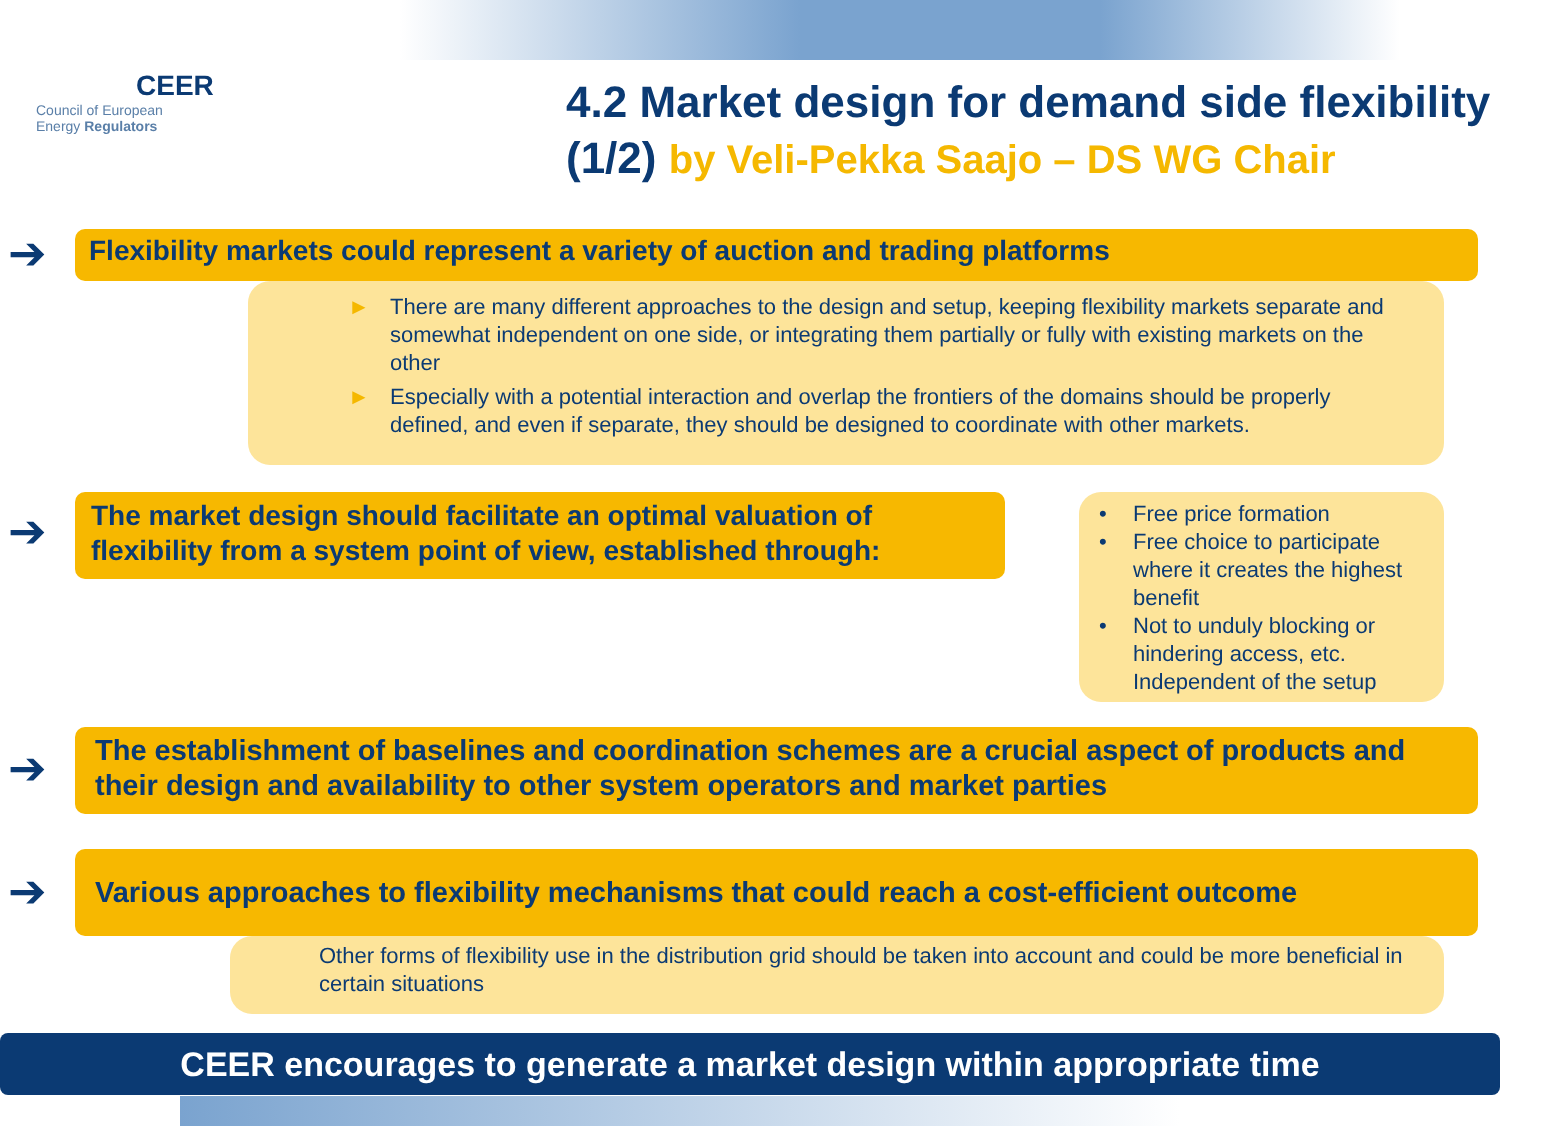CEER
Council of European
Energy Regulators
4.2 Market design for demand side flexibility (1/2) by Veli-Pekka Saajo – DS WG Chair
➔ Flexibility markets could represent a variety of auction and trading platforms
► There are many different approaches to the design and setup, keeping flexibility markets separate and somewhat independent on one side, or integrating them partially or fully with existing markets on the other
► Especially with a potential interaction and overlap the frontiers of the domains should be properly defined, and even if separate, they should be designed to coordinate with other markets.
➔
The market design should facilitate an optimal valuation of flexibility from a system point of view, established through:
• Free price formation
• Free choice to participate where it creates the highest benefit
• Not to unduly blocking or hindering access, etc. Independent of the setup
➔
The establishment of baselines and coordination schemes are a crucial aspect of products and their design and availability to other system operators and market parties
➔
Various approaches to flexibility mechanisms that could reach a cost-efficient outcome
Other forms of flexibility use in the distribution grid should be taken into account and could be more beneficial in certain situations
CEER encourages to generate a market design within appropriate time